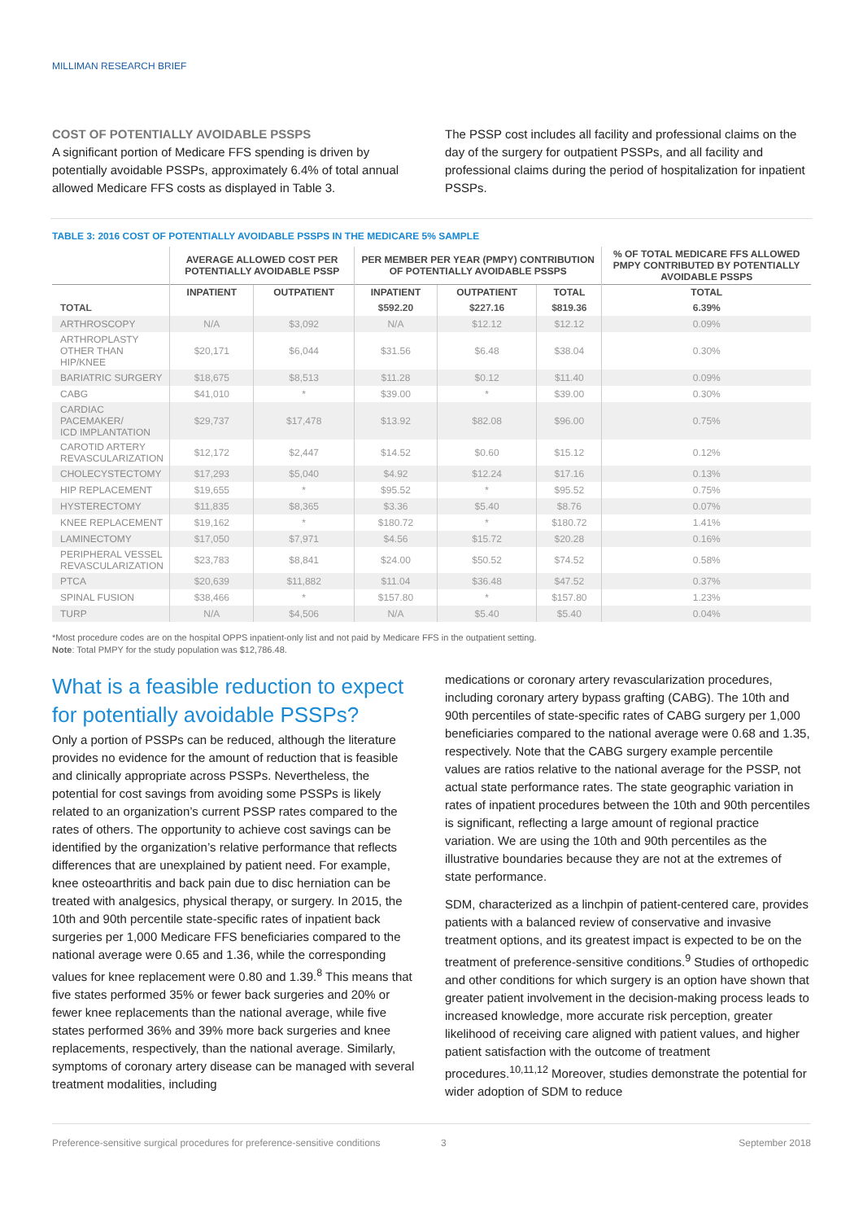MILLIMAN RESEARCH BRIEF
COST OF POTENTIALLY AVOIDABLE PSSPS
A significant portion of Medicare FFS spending is driven by potentially avoidable PSSPs, approximately 6.4% of total annual allowed Medicare FFS costs as displayed in Table 3.
The PSSP cost includes all facility and professional claims on the day of the surgery for outpatient PSSPs, and all facility and professional claims during the period of hospitalization for inpatient PSSPs.
TABLE 3: 2016 COST OF POTENTIALLY AVOIDABLE PSSPS IN THE MEDICARE 5% SAMPLE
| | AVERAGE ALLOWED COST PER POTENTIALLY AVOIDABLE PSSP | | PER MEMBER PER YEAR (PMPY) CONTRIBUTION OF POTENTIALLY AVOIDABLE PSSPS | | | % OF TOTAL MEDICARE FFS ALLOWED PMPY CONTRIBUTED BY POTENTIALLY AVOIDABLE PSSPS |
| --- | --- | --- | --- | --- | --- | --- |
| | INPATIENT | OUTPATIENT | INPATIENT | OUTPATIENT | TOTAL | TOTAL |
| TOTAL | | | $592.20 | $227.16 | $819.36 | 6.39% |
| ARTHROSCOPY | N/A | $3,092 | N/A | $12.12 | $12.12 | 0.09% |
| ARTHROPLASTY OTHER THAN HIP/KNEE | $20,171 | $6,044 | $31.56 | $6.48 | $38.04 | 0.30% |
| BARIATRIC SURGERY | $18,675 | $8,513 | $11.28 | $0.12 | $11.40 | 0.09% |
| CABG | $41,010 | * | $39.00 | * | $39.00 | 0.30% |
| CARDIAC PACEMAKER/ ICD IMPLANTATION | $29,737 | $17,478 | $13.92 | $82.08 | $96.00 | 0.75% |
| CAROTID ARTERY REVASCULARIZATION | $12,172 | $2,447 | $14.52 | $0.60 | $15.12 | 0.12% |
| CHOLECYSTECTOMY | $17,293 | $5,040 | $4.92 | $12.24 | $17.16 | 0.13% |
| HIP REPLACEMENT | $19,655 | * | $95.52 | * | $95.52 | 0.75% |
| HYSTERECTOMY | $11,835 | $8,365 | $3.36 | $5.40 | $8.76 | 0.07% |
| KNEE REPLACEMENT | $19,162 | * | $180.72 | * | $180.72 | 1.41% |
| LAMINECTOMY | $17,050 | $7,971 | $4.56 | $15.72 | $20.28 | 0.16% |
| PERIPHERAL VESSEL REVASCULARIZATION | $23,783 | $8,841 | $24.00 | $50.52 | $74.52 | 0.58% |
| PTCA | $20,639 | $11,882 | $11.04 | $36.48 | $47.52 | 0.37% |
| SPINAL FUSION | $38,466 | * | $157.80 | * | $157.80 | 1.23% |
| TURP | N/A | $4,506 | N/A | $5.40 | $5.40 | 0.04% |
*Most procedure codes are on the hospital OPPS inpatient-only list and not paid by Medicare FFS in the outpatient setting.
Note: Total PMPY for the study population was $12,786.48.
What is a feasible reduction to expect for potentially avoidable PSSPs?
Only a portion of PSSPs can be reduced, although the literature provides no evidence for the amount of reduction that is feasible and clinically appropriate across PSSPs. Nevertheless, the potential for cost savings from avoiding some PSSPs is likely related to an organization’s current PSSP rates compared to the rates of others. The opportunity to achieve cost savings can be identified by the organization’s relative performance that reflects differences that are unexplained by patient need. For example, knee osteoarthritis and back pain due to disc herniation can be treated with analgesics, physical therapy, or surgery. In 2015, the 10th and 90th percentile state-specific rates of inpatient back surgeries per 1,000 Medicare FFS beneficiaries compared to the national average were 0.65 and 1.36, while the corresponding values for knee replacement were 0.80 and 1.39.<sup>8</sup> This means that five states performed 35% or fewer back surgeries and 20% or fewer knee replacements than the national average, while five states performed 36% and 39% more back surgeries and knee replacements, respectively, than the national average. Similarly, symptoms of coronary artery disease can be managed with several treatment modalities, including
medications or coronary artery revascularization procedures, including coronary artery bypass grafting (CABG). The 10th and 90th percentiles of state-specific rates of CABG surgery per 1,000 beneficiaries compared to the national average were 0.68 and 1.35, respectively. Note that the CABG surgery example percentile values are ratios relative to the national average for the PSSP, not actual state performance rates. The state geographic variation in rates of inpatient procedures between the 10th and 90th percentiles is significant, reflecting a large amount of regional practice variation. We are using the 10th and 90th percentiles as the illustrative boundaries because they are not at the extremes of state performance.
SDM, characterized as a linchpin of patient-centered care, provides patients with a balanced review of conservative and invasive treatment options, and its greatest impact is expected to be on the treatment of preference-sensitive conditions.<sup>9</sup> Studies of orthopedic and other conditions for which surgery is an option have shown that greater patient involvement in the decision-making process leads to increased knowledge, more accurate risk perception, greater likelihood of receiving care aligned with patient values, and higher patient satisfaction with the outcome of treatment procedures.<sup>10,11,12</sup> Moreover, studies demonstrate the potential for wider adoption of SDM to reduce
Preference-sensitive surgical procedures for preference-sensitive conditions 3 September 2018